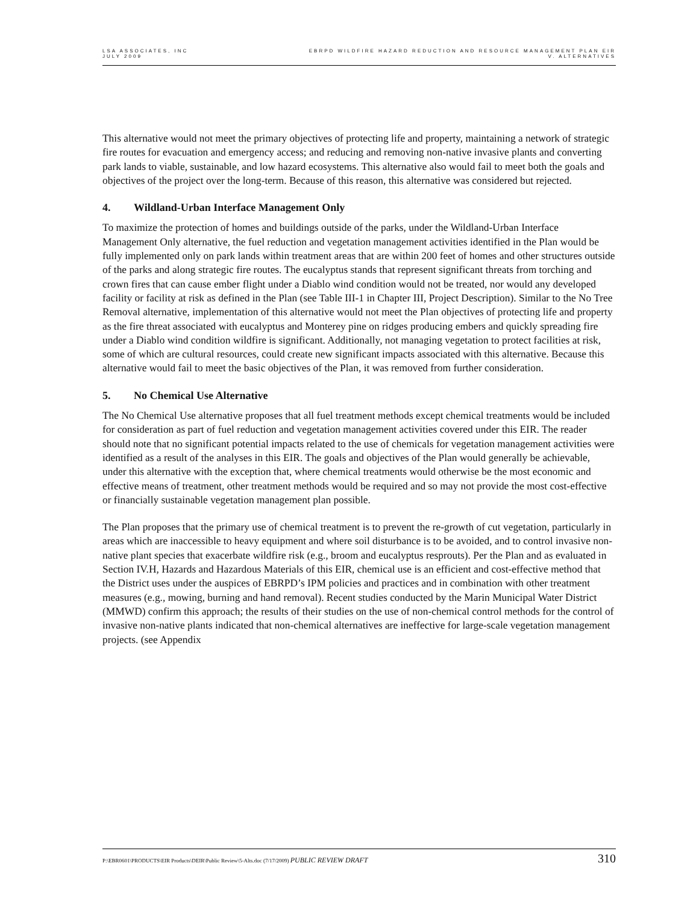LSA ASSOCIATES, INC
JULY 2009
EBRPD WILDFIRE HAZARD REDUCTION AND RESOURCE MANAGEMENT PLAN EIR
V. ALTERNATIVES
This alternative would not meet the primary objectives of protecting life and property, maintaining a network of strategic fire routes for evacuation and emergency access; and reducing and removing non-native invasive plants and converting park lands to viable, sustainable, and low hazard ecosystems. This alternative also would fail to meet both the goals and objectives of the project over the long-term. Because of this reason, this alternative was considered but rejected.
4. Wildland-Urban Interface Management Only
To maximize the protection of homes and buildings outside of the parks, under the Wildland-Urban Interface Management Only alternative, the fuel reduction and vegetation management activities identified in the Plan would be fully implemented only on park lands within treatment areas that are within 200 feet of homes and other structures outside of the parks and along strategic fire routes. The eucalyptus stands that represent significant threats from torching and crown fires that can cause ember flight under a Diablo wind condition would not be treated, nor would any developed facility or facility at risk as defined in the Plan (see Table III-1 in Chapter III, Project Description). Similar to the No Tree Removal alternative, implementation of this alternative would not meet the Plan objectives of protecting life and property as the fire threat associated with eucalyptus and Monterey pine on ridges producing embers and quickly spreading fire under a Diablo wind condition wildfire is significant. Additionally, not managing vegetation to protect facilities at risk, some of which are cultural resources, could create new significant impacts associated with this alternative. Because this alternative would fail to meet the basic objectives of the Plan, it was removed from further consideration.
5. No Chemical Use Alternative
The No Chemical Use alternative proposes that all fuel treatment methods except chemical treatments would be included for consideration as part of fuel reduction and vegetation management activities covered under this EIR. The reader should note that no significant potential impacts related to the use of chemicals for vegetation management activities were identified as a result of the analyses in this EIR. The goals and objectives of the Plan would generally be achievable, under this alternative with the exception that, where chemical treatments would otherwise be the most economic and effective means of treatment, other treatment methods would be required and so may not provide the most cost-effective or financially sustainable vegetation management plan possible.
The Plan proposes that the primary use of chemical treatment is to prevent the re-growth of cut vegetation, particularly in areas which are inaccessible to heavy equipment and where soil disturbance is to be avoided, and to control invasive non-native plant species that exacerbate wildfire risk (e.g., broom and eucalyptus resprouts). Per the Plan and as evaluated in Section IV.H, Hazards and Hazardous Materials of this EIR, chemical use is an efficient and cost-effective method that the District uses under the auspices of EBRPD’s IPM policies and practices and in combination with other treatment measures (e.g., mowing, burning and hand removal). Recent studies conducted by the Marin Municipal Water District (MMWD) confirm this approach; the results of their studies on the use of non-chemical control methods for the control of invasive non-native plants indicated that non-chemical alternatives are ineffective for large-scale vegetation management projects. (see Appendix
P:\EBR0601\PRODUCTS\EIR Products\DEIR\Public Review\5-Alts.doc (7/17/2009) PUBLIC REVIEW DRAFT
310